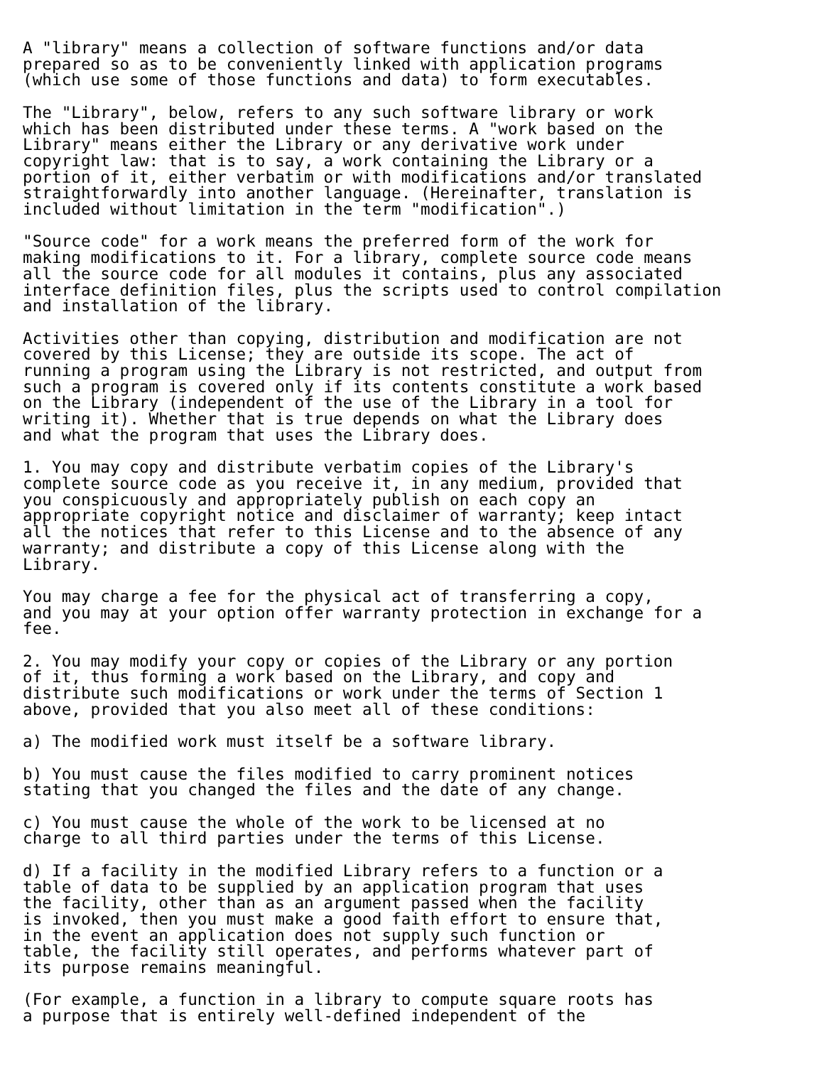A "library" means a collection of software functions and/or data
prepared so as to be conveniently linked with application programs
(which use some of those functions and data) to form executables.

The "Library", below, refers to any such software library or work
which has been distributed under these terms. A "work based on the
Library" means either the Library or any derivative work under
copyright law: that is to say, a work containing the Library or a
portion of it, either verbatim or with modifications and/or translated
straightforwardly into another language. (Hereinafter, translation is
included without limitation in the term "modification".)

"Source code" for a work means the preferred form of the work for
making modifications to it. For a library, complete source code means
all the source code for all modules it contains, plus any associated
interface definition files, plus the scripts used to control compilation
and installation of the library.

Activities other than copying, distribution and modification are not
covered by this License; they are outside its scope. The act of
running a program using the Library is not restricted, and output from
such a program is covered only if its contents constitute a work based
on the Library (independent of the use of the Library in a tool for
writing it). Whether that is true depends on what the Library does
and what the program that uses the Library does.

1. You may copy and distribute verbatim copies of the Library's
complete source code as you receive it, in any medium, provided that
you conspicuously and appropriately publish on each copy an
appropriate copyright notice and disclaimer of warranty; keep intact
all the notices that refer to this License and to the absence of any
warranty; and distribute a copy of this License along with the
Library.

You may charge a fee for the physical act of transferring a copy,
and you may at your option offer warranty protection in exchange for a
fee.

2. You may modify your copy or copies of the Library or any portion
of it, thus forming a work based on the Library, and copy and
distribute such modifications or work under the terms of Section 1
above, provided that you also meet all of these conditions:

a) The modified work must itself be a software library.

b) You must cause the files modified to carry prominent notices
stating that you changed the files and the date of any change.

c) You must cause the whole of the work to be licensed at no
charge to all third parties under the terms of this License.

d) If a facility in the modified Library refers to a function or a
table of data to be supplied by an application program that uses
the facility, other than as an argument passed when the facility
is invoked, then you must make a good faith effort to ensure that,
in the event an application does not supply such function or
table, the facility still operates, and performs whatever part of
its purpose remains meaningful.

(For example, a function in a library to compute square roots has
a purpose that is entirely well-defined independent of the